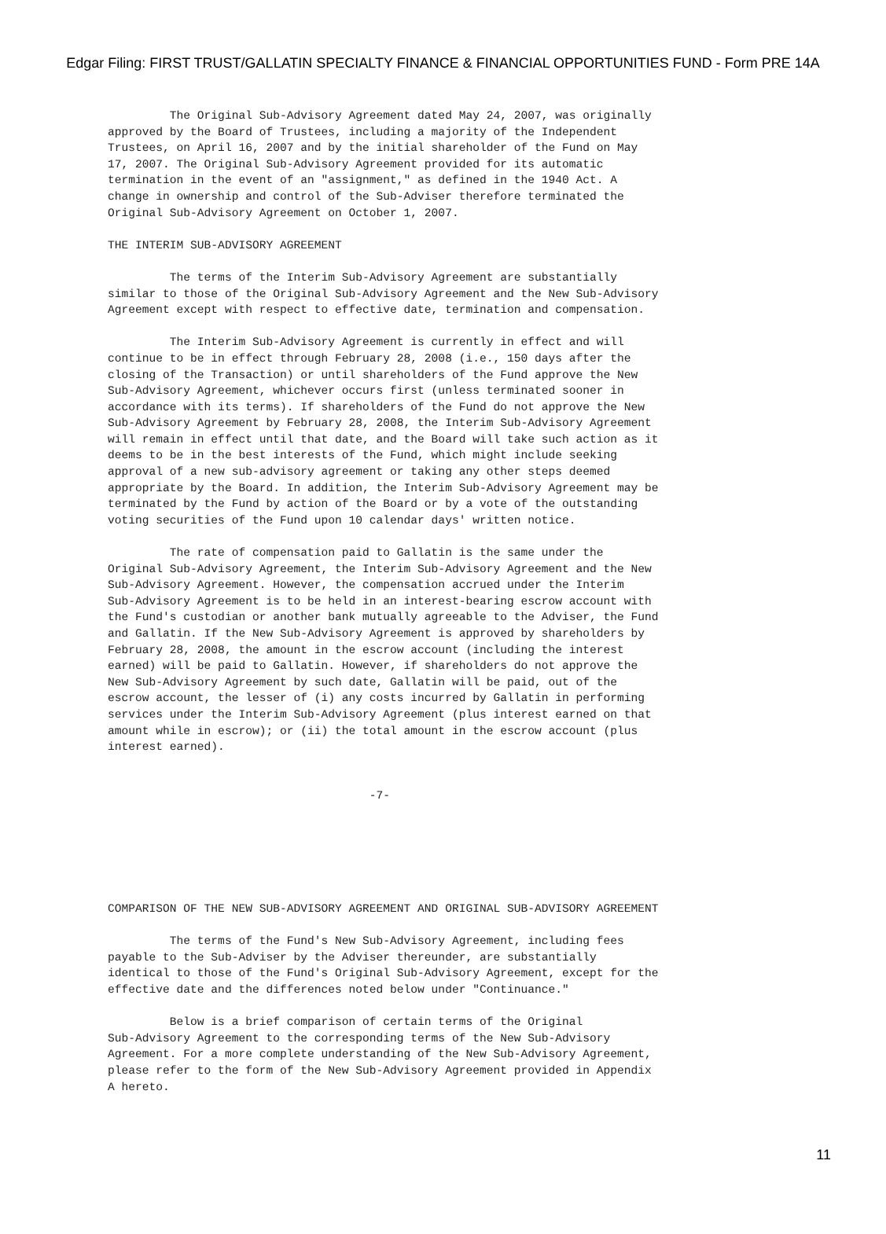Edgar Filing: FIRST TRUST/GALLATIN SPECIALTY FINANCE & FINANCIAL OPPORTUNITIES FUND - Form PRE 14A
         The Original Sub-Advisory Agreement dated May 24, 2007, was originally
approved by the Board of Trustees, including a majority of the Independent
Trustees, on April 16, 2007 and by the initial shareholder of the Fund on May
17, 2007. The Original Sub-Advisory Agreement provided for its automatic
termination in the event of an "assignment," as defined in the 1940 Act. A
change in ownership and control of the Sub-Adviser therefore terminated the
Original Sub-Advisory Agreement on October 1, 2007.

THE INTERIM SUB-ADVISORY AGREEMENT

         The terms of the Interim Sub-Advisory Agreement are substantially
similar to those of the Original Sub-Advisory Agreement and the New Sub-Advisory
Agreement except with respect to effective date, termination and compensation.

         The Interim Sub-Advisory Agreement is currently in effect and will
continue to be in effect through February 28, 2008 (i.e., 150 days after the
closing of the Transaction) or until shareholders of the Fund approve the New
Sub-Advisory Agreement, whichever occurs first (unless terminated sooner in
accordance with its terms). If shareholders of the Fund do not approve the New
Sub-Advisory Agreement by February 28, 2008, the Interim Sub-Advisory Agreement
will remain in effect until that date, and the Board will take such action as it
deems to be in the best interests of the Fund, which might include seeking
approval of a new sub-advisory agreement or taking any other steps deemed
appropriate by the Board. In addition, the Interim Sub-Advisory Agreement may be
terminated by the Fund by action of the Board or by a vote of the outstanding
voting securities of the Fund upon 10 calendar days' written notice.

         The rate of compensation paid to Gallatin is the same under the
Original Sub-Advisory Agreement, the Interim Sub-Advisory Agreement and the New
Sub-Advisory Agreement. However, the compensation accrued under the Interim
Sub-Advisory Agreement is to be held in an interest-bearing escrow account with
the Fund's custodian or another bank mutually agreeable to the Adviser, the Fund
and Gallatin. If the New Sub-Advisory Agreement is approved by shareholders by
February 28, 2008, the amount in the escrow account (including the interest
earned) will be paid to Gallatin. However, if shareholders do not approve the
New Sub-Advisory Agreement by such date, Gallatin will be paid, out of the
escrow account, the lesser of (i) any costs incurred by Gallatin in performing
services under the Interim Sub-Advisory Agreement (plus interest earned on that
amount while in escrow); or (ii) the total amount in the escrow account (plus
interest earned).


                                      -7-






COMPARISON OF THE NEW SUB-ADVISORY AGREEMENT AND ORIGINAL SUB-ADVISORY AGREEMENT

         The terms of the Fund's New Sub-Advisory Agreement, including fees
payable to the Sub-Adviser by the Adviser thereunder, are substantially
identical to those of the Fund's Original Sub-Advisory Agreement, except for the
effective date and the differences noted below under "Continuance."

         Below is a brief comparison of certain terms of the Original
Sub-Advisory Agreement to the corresponding terms of the New Sub-Advisory
Agreement. For a more complete understanding of the New Sub-Advisory Agreement,
please refer to the form of the New Sub-Advisory Agreement provided in Appendix
A hereto.
11